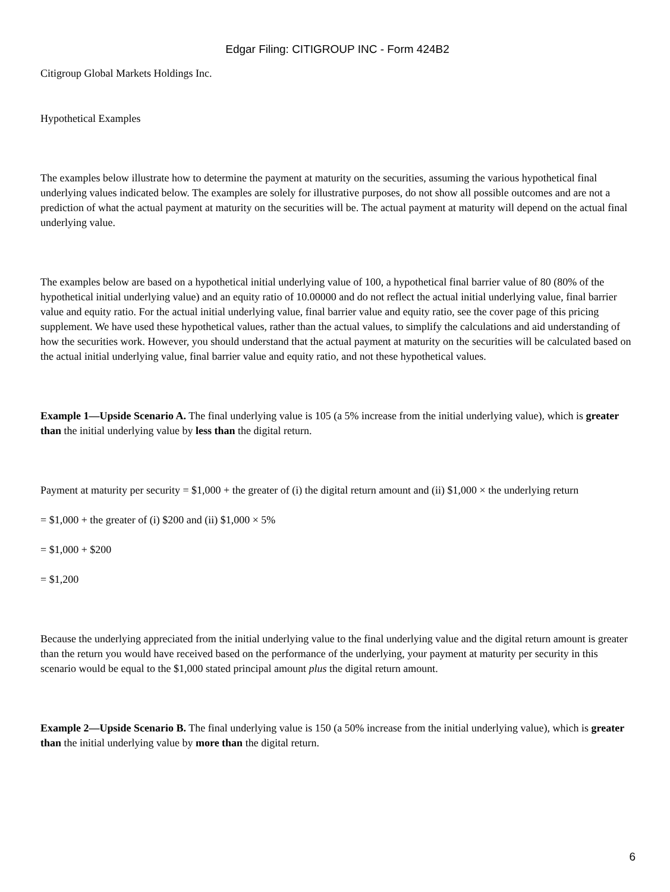Edgar Filing: CITIGROUP INC - Form 424B2
Citigroup Global Markets Holdings Inc.
Hypothetical Examples
The examples below illustrate how to determine the payment at maturity on the securities, assuming the various hypothetical final underlying values indicated below. The examples are solely for illustrative purposes, do not show all possible outcomes and are not a prediction of what the actual payment at maturity on the securities will be. The actual payment at maturity will depend on the actual final underlying value.
The examples below are based on a hypothetical initial underlying value of 100, a hypothetical final barrier value of 80 (80% of the hypothetical initial underlying value) and an equity ratio of 10.00000 and do not reflect the actual initial underlying value, final barrier value and equity ratio. For the actual initial underlying value, final barrier value and equity ratio, see the cover page of this pricing supplement. We have used these hypothetical values, rather than the actual values, to simplify the calculations and aid understanding of how the securities work. However, you should understand that the actual payment at maturity on the securities will be calculated based on the actual initial underlying value, final barrier value and equity ratio, and not these hypothetical values.
Example 1—Upside Scenario A. The final underlying value is 105 (a 5% increase from the initial underlying value), which is greater than the initial underlying value by less than the digital return.
Payment at maturity per security = $1,000 + the greater of (i) the digital return amount and (ii) $1,000 × the underlying return
= $1,000 + the greater of (i) $200 and (ii) $1,000 × 5%
= $1,000 + $200
= $1,200
Because the underlying appreciated from the initial underlying value to the final underlying value and the digital return amount is greater than the return you would have received based on the performance of the underlying, your payment at maturity per security in this scenario would be equal to the $1,000 stated principal amount plus the digital return amount.
Example 2—Upside Scenario B. The final underlying value is 150 (a 50% increase from the initial underlying value), which is greater than the initial underlying value by more than the digital return.
6